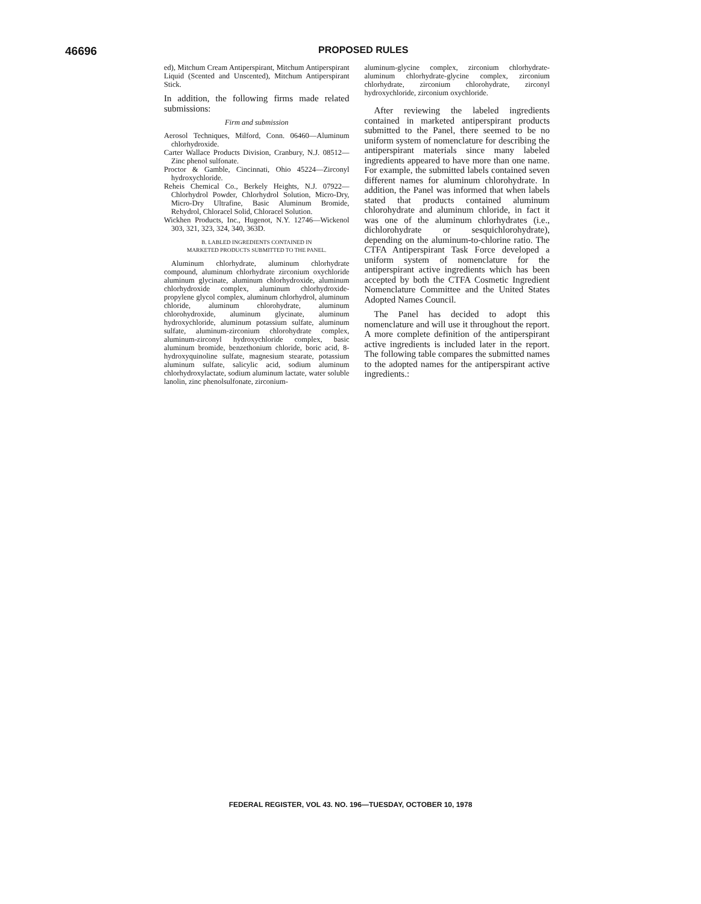46696
PROPOSED RULES
ed), Mitchum Cream Antiperspirant, Mitchum Antiperspirant Liquid (Scented and Unscented), Mitchum Antiperspirant Stick.
In addition, the following firms made related submissions:
Firm and submission
Aerosol Techniques, Milford, Conn. 06460—Aluminum chlorhydroxide.
Carter Wallace Products Division, Cranbury, N.J. 08512—Zinc phenol sulfonate.
Proctor & Gamble, Cincinnati, Ohio 45224—Zirconyl hydroxychloride.
Reheis Chemical Co., Berkely Heights, N.J. 07922—Chlorhydrol Powder, Chlorhydrol Solution, Micro-Dry, Micro-Dry Ultrafine, Basic Aluminum Bromide, Rehydrol, Chloracel Solid, Chloracel Solution.
Wickhen Products, Inc., Hugenot, N.Y. 12746—Wickenol 303, 321, 323, 324, 340, 363D.
B. LABLED INGREDIENTS CONTAINED IN
MARKETED PRODUCTS SUBMITTED TO THE PANEL.
Aluminum chlorhydrate, aluminum chlorhydrate compound, aluminum chlorhydrate zirconium oxychloride aluminum glycinate, aluminum chlorhydroxide, aluminum chlorhydroxide complex, aluminum chlorhydroxide-propylene glycol complex, aluminum chlorhydrol, aluminum chloride, aluminum chlorohydrate, aluminum chlorohydroxide, aluminum glycinate, aluminum hydroxychloride, aluminum potassium sulfate, aluminum sulfate, aluminum-zirconium chlorohydrate complex, aluminum-zirconyl hydroxychloride complex, basic aluminum bromide, benzethonium chloride, boric acid, 8-hydroxyquinoline sulfate, magnesium stearate, potassium aluminum sulfate, salicylic acid, sodium aluminum chlorhydroxylactate, sodium aluminum lactate, water soluble lanolin, zinc phenolsulfonate, zirconium-
aluminum-glycine complex, zirconium chlorhydrate-aluminum chlorhydrate-glycine complex, zirconium chlorhydrate, zirconium chlorohydrate, zirconyl hydroxychloride, zirconium oxychloride.
After reviewing the labeled ingredients contained in marketed antiperspirant products submitted to the Panel, there seemed to be no uniform system of nomenclature for describing the antiperspirant materials since many labeled ingredients appeared to have more than one name. For example, the submitted labels contained seven different names for aluminum chlorohydrate. In addition, the Panel was informed that when labels stated that products contained aluminum chlorohydrate and aluminum chloride, in fact it was one of the aluminum chlorhydrates (i.e., dichlorohydrate or sesquichlorohydrate), depending on the aluminum-to-chlorine ratio. The CTFA Antiperspirant Task Force developed a uniform system of nomenclature for the antiperspirant active ingredients which has been accepted by both the CTFA Cosmetic Ingredient Nomenclature Committee and the United States Adopted Names Council.
The Panel has decided to adopt this nomenclature and will use it throughout the report. A more complete definition of the antiperspirant active ingredients is included later in the report. The following table compares the submitted names to the adopted names for the antiperspirant active ingredients.:
FEDERAL REGISTER, VOL 43. NO. 196—TUESDAY, OCTOBER 10, 1978